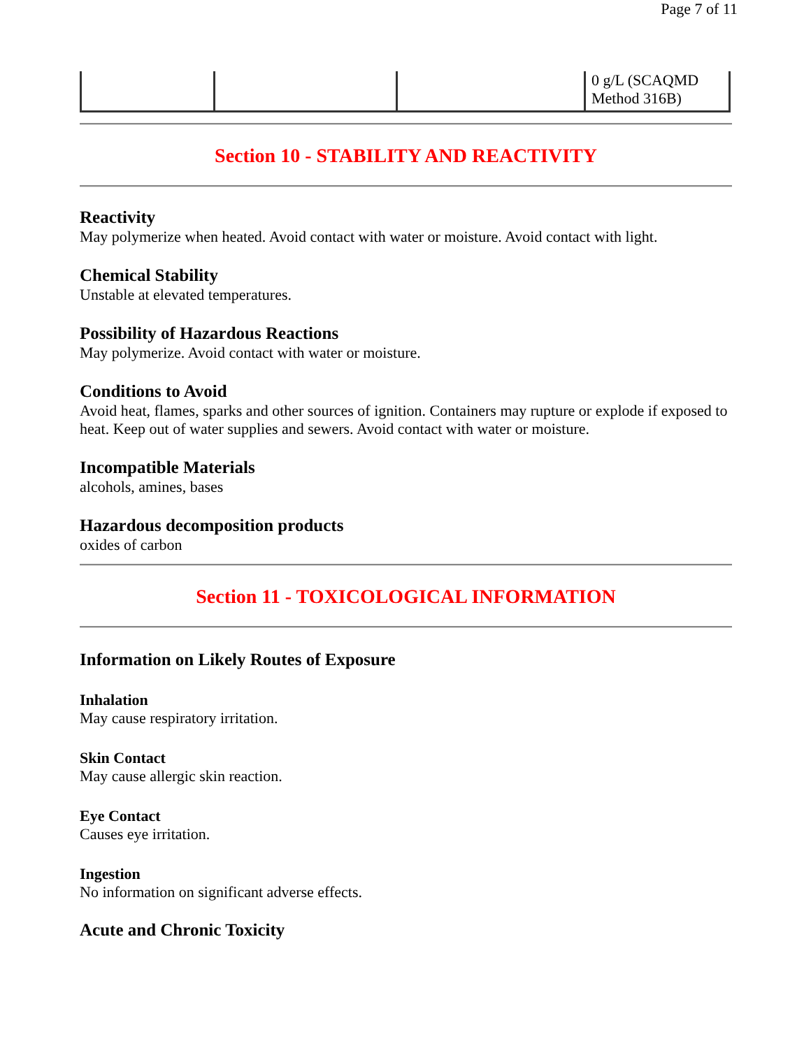Page 7 of 11
| | | | 0 g/L (SCAQMD Method 316B) |
Section 10 - STABILITY AND REACTIVITY
Reactivity
May polymerize when heated. Avoid contact with water or moisture. Avoid contact with light.
Chemical Stability
Unstable at elevated temperatures.
Possibility of Hazardous Reactions
May polymerize. Avoid contact with water or moisture.
Conditions to Avoid
Avoid heat, flames, sparks and other sources of ignition. Containers may rupture or explode if exposed to heat. Keep out of water supplies and sewers. Avoid contact with water or moisture.
Incompatible Materials
alcohols, amines, bases
Hazardous decomposition products
oxides of carbon
Section 11 - TOXICOLOGICAL INFORMATION
Information on Likely Routes of Exposure
Inhalation
May cause respiratory irritation.
Skin Contact
May cause allergic skin reaction.
Eye Contact
Causes eye irritation.
Ingestion
No information on significant adverse effects.
Acute and Chronic Toxicity